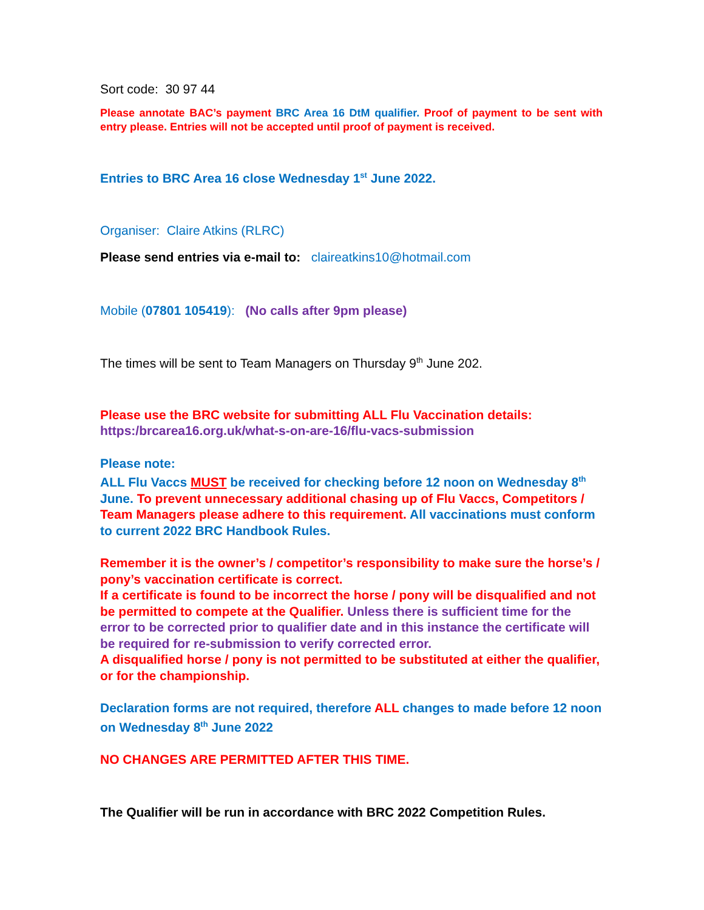Sort code: 30 97 44
Please annotate BAC’s payment BRC Area 16 DtM qualifier. Proof of payment to be sent with entry please. Entries will not be accepted until proof of payment is received.
Entries to BRC Area 16 close Wednesday 1<sup>st</sup> June 2022.
Organiser: Claire Atkins (RLRC)
Please send entries via e-mail to: claireatkins10@hotmail.com
Mobile (07801 105419): (No calls after 9pm please)
The times will be sent to Team Managers on Thursday 9<sup>th</sup> June 202.
Please use the BRC website for submitting ALL Flu Vaccination details:
https:/brcarea16.org.uk/what-s-on-are-16/flu-vacs-submission
Please note:
ALL Flu Vaccs MUST be received for checking before 12 noon on Wednesday 8<sup>th</sup> June. To prevent unnecessary additional chasing up of Flu Vaccs, Competitors / Team Managers please adhere to this requirement. All vaccinations must conform to current 2022 BRC Handbook Rules.
Remember it is the owner’s / competitor’s responsibility to make sure the horse’s / pony’s vaccination certificate is correct.
If a certificate is found to be incorrect the horse / pony will be disqualified and not be permitted to compete at the Qualifier. Unless there is sufficient time for the error to be corrected prior to qualifier date and in this instance the certificate will be required for re-submission to verify corrected error.
A disqualified horse / pony is not permitted to be substituted at either the qualifier, or for the championship.
Declaration forms are not required, therefore ALL changes to made before 12 noon on Wednesday 8<sup>th</sup> June 2022
NO CHANGES ARE PERMITTED AFTER THIS TIME.
The Qualifier will be run in accordance with BRC 2022 Competition Rules.